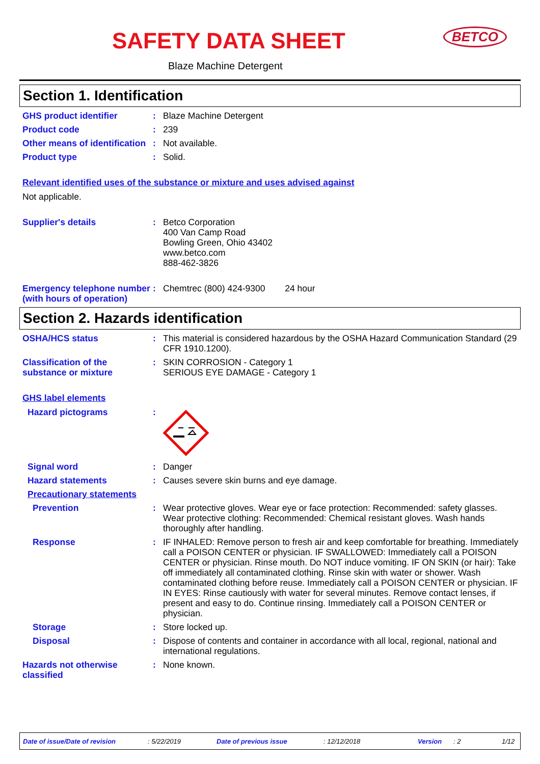SAFETY DATA SHEET BETCO
Blaze Machine Detergent
Section 1. Identification
GHS product identifier : Blaze Machine Detergent
Product code : 239
Other means of identification
: Not available.
Product type : Solid.
Relevant identified uses of the substance or mixture and uses advised against
Not applicable.
Supplier's details : Betco Corporation
400 Van Camp Road
Bowling Green, Ohio 43402
www.betco.com
888-462-3826
Emergency telephone number (with hours of operation)
: Chemtrec (800) 424-9300 24 hour
Section 2. Hazards identification
OSHA/HCS status : This material is considered hazardous by the OSHA Hazard Communication Standard (29 CFR 1910.1200).
Classification of the substance or mixture
: SKIN CORROSION - Category 1
SERIOUS EYE DAMAGE - Category 1
GHS label elements
Hazard pictograms :
Signal word : Danger
Hazard statements : Causes severe skin burns and eye damage.
Precautionary statements
Prevention : Wear protective gloves. Wear eye or face protection: Recommended: safety glasses. Wear protective clothing: Recommended: Chemical resistant gloves. Wash hands thoroughly after handling.
Response : IF INHALED: Remove person to fresh air and keep comfortable for breathing. Immediately call a POISON CENTER or physician. IF SWALLOWED: Immediately call a POISON CENTER or physician. Rinse mouth. Do NOT induce vomiting. IF ON SKIN (or hair): Take off immediately all contaminated clothing. Rinse skin with water or shower. Wash contaminated clothing before reuse. Immediately call a POISON CENTER or physician. IF IN EYES: Rinse cautiously with water for several minutes. Remove contact lenses, if present and easy to do. Continue rinsing. Immediately call a POISON CENTER or physician.
Storage : Store locked up.
Disposal : Dispose of contents and container in accordance with all local, regional, national and international regulations.
Hazards not otherwise classified
: None known.
Date of issue/Date of revision: 5/22/2019 Date of previous issue: 12/12/2018 Version: 2 1/12